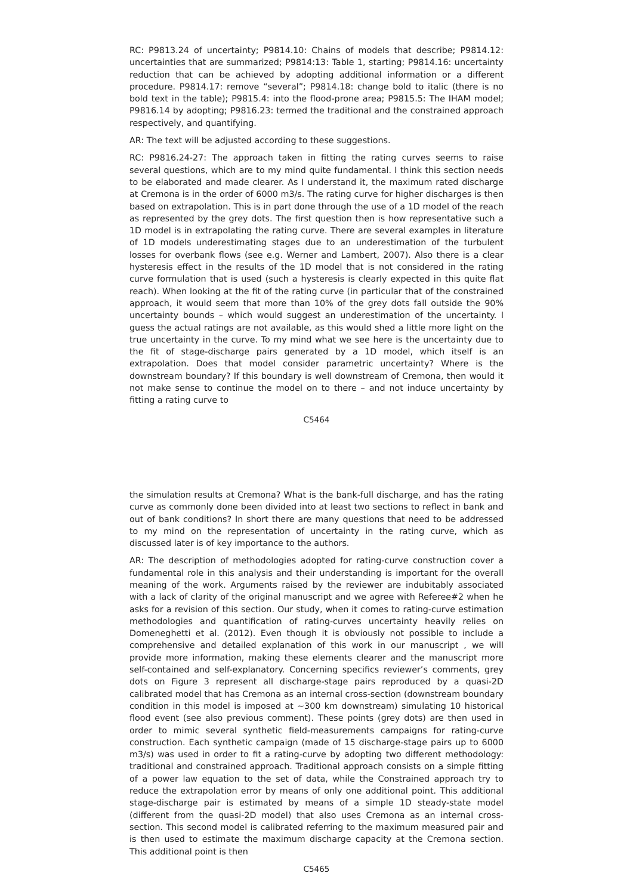RC: P9813.24 of uncertainty; P9814.10: Chains of models that describe; P9814.12: uncertainties that are summarized; P9814:13: Table 1, starting; P9814.16: uncertainty reduction that can be achieved by adopting additional information or a different procedure. P9814.17: remove “several”; P9814.18: change bold to italic (there is no bold text in the table); P9815.4: into the flood-prone area; P9815.5: The IHAM model; P9816.14 by adopting; P9816.23: termed the traditional and the constrained approach respectively, and quantifying.
AR: The text will be adjusted according to these suggestions.
RC: P9816.24-27: The approach taken in fitting the rating curves seems to raise several questions, which are to my mind quite fundamental. I think this section needs to be elaborated and made clearer. As I understand it, the maximum rated discharge at Cremona is in the order of 6000 m3/s. The rating curve for higher discharges is then based on extrapolation. This is in part done through the use of a 1D model of the reach as represented by the grey dots. The first question then is how representative such a 1D model is in extrapolating the rating curve. There are several examples in literature of 1D models underestimating stages due to an underestimation of the turbulent losses for overbank flows (see e.g. Werner and Lambert, 2007). Also there is a clear hysteresis effect in the results of the 1D model that is not considered in the rating curve formulation that is used (such a hysteresis is clearly expected in this quite flat reach). When looking at the fit of the rating curve (in particular that of the constrained approach, it would seem that more than 10% of the grey dots fall outside the 90% uncertainty bounds – which would suggest an underestimation of the uncertainty. I guess the actual ratings are not available, as this would shed a little more light on the true uncertainty in the curve. To my mind what we see here is the uncertainty due to the fit of stage-discharge pairs generated by a 1D model, which itself is an extrapolation. Does that model consider parametric uncertainty? Where is the downstream boundary? If this boundary is well downstream of Cremona, then would it not make sense to continue the model on to there – and not induce uncertainty by fitting a rating curve to
C5464
the simulation results at Cremona? What is the bank-full discharge, and has the rating curve as commonly done been divided into at least two sections to reflect in bank and out of bank conditions? In short there are many questions that need to be addressed to my mind on the representation of uncertainty in the rating curve, which as discussed later is of key importance to the authors.
AR: The description of methodologies adopted for rating-curve construction cover a fundamental role in this analysis and their understanding is important for the overall meaning of the work. Arguments raised by the reviewer are indubitably associated with a lack of clarity of the original manuscript and we agree with Referee#2 when he asks for a revision of this section. Our study, when it comes to rating-curve estimation methodologies and quantification of rating-curves uncertainty heavily relies on Domeneghetti et al. (2012). Even though it is obviously not possible to include a comprehensive and detailed explanation of this work in our manuscript , we will provide more information, making these elements clearer and the manuscript more self-contained and self-explanatory. Concerning specifics reviewer’s comments, grey dots on Figure 3 represent all discharge-stage pairs reproduced by a quasi-2D calibrated model that has Cremona as an internal cross-section (downstream boundary condition in this model is imposed at ∼300 km downstream) simulating 10 historical flood event (see also previous comment). These points (grey dots) are then used in order to mimic several synthetic field-measurements campaigns for rating-curve construction. Each synthetic campaign (made of 15 discharge-stage pairs up to 6000 m3/s) was used in order to fit a rating-curve by adopting two different methodology: traditional and constrained approach. Traditional approach consists on a simple fitting of a power law equation to the set of data, while the Constrained approach try to reduce the extrapolation error by means of only one additional point. This additional stage-discharge pair is estimated by means of a simple 1D steady-state model (different from the quasi-2D model) that also uses Cremona as an internal cross-section. This second model is calibrated referring to the maximum measured pair and is then used to estimate the maximum discharge capacity at the Cremona section. This additional point is then
C5465